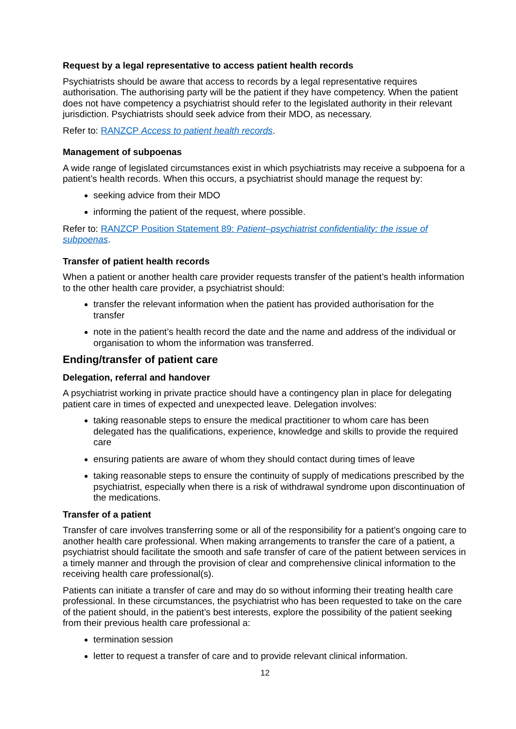Request by a legal representative to access patient health records
Psychiatrists should be aware that access to records by a legal representative requires authorisation. The authorising party will be the patient if they have competency. When the patient does not have competency a psychiatrist should refer to the legislated authority in their relevant jurisdiction. Psychiatrists should seek advice from their MDO, as necessary.
Refer to: RANZCP Access to patient health records.
Management of subpoenas
A wide range of legislated circumstances exist in which psychiatrists may receive a subpoena for a patient’s health records. When this occurs, a psychiatrist should manage the request by:
seeking advice from their MDO
informing the patient of the request, where possible.
Refer to: RANZCP Position Statement 89: Patient–psychiatrist confidentiality: the issue of subpoenas.
Transfer of patient health records
When a patient or another health care provider requests transfer of the patient’s health information to the other health care provider, a psychiatrist should:
transfer the relevant information when the patient has provided authorisation for the transfer
note in the patient’s health record the date and the name and address of the individual or organisation to whom the information was transferred.
Ending/transfer of patient care
Delegation, referral and handover
A psychiatrist working in private practice should have a contingency plan in place for delegating patient care in times of expected and unexpected leave. Delegation involves:
taking reasonable steps to ensure the medical practitioner to whom care has been delegated has the qualifications, experience, knowledge and skills to provide the required care
ensuring patients are aware of whom they should contact during times of leave
taking reasonable steps to ensure the continuity of supply of medications prescribed by the psychiatrist, especially when there is a risk of withdrawal syndrome upon discontinuation of the medications.
Transfer of a patient
Transfer of care involves transferring some or all of the responsibility for a patient’s ongoing care to another health care professional. When making arrangements to transfer the care of a patient, a psychiatrist should facilitate the smooth and safe transfer of care of the patient between services in a timely manner and through the provision of clear and comprehensive clinical information to the receiving health care professional(s).
Patients can initiate a transfer of care and may do so without informing their treating health care professional. In these circumstances, the psychiatrist who has been requested to take on the care of the patient should, in the patient’s best interests, explore the possibility of the patient seeking from their previous health care professional a:
termination session
letter to request a transfer of care and to provide relevant clinical information.
12